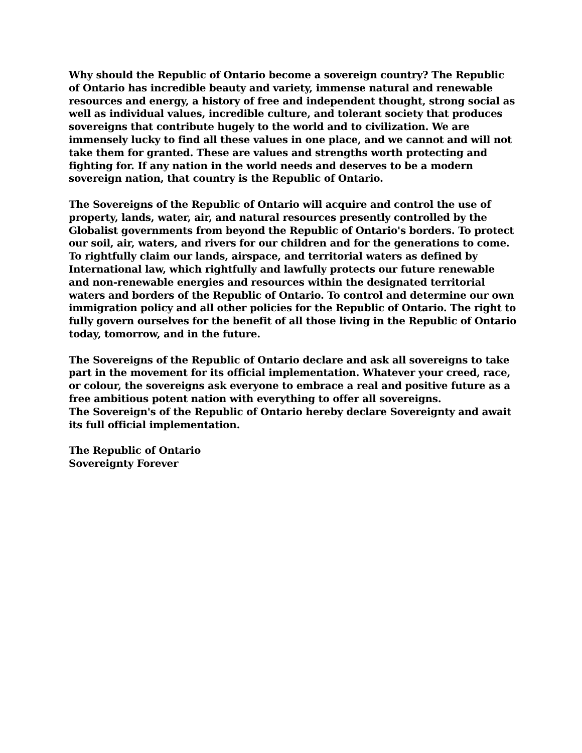Why should the Republic of Ontario become a sovereign country? The Republic of Ontario has incredible beauty and variety, immense natural and renewable resources and energy, a history of free and independent thought, strong social as well as individual values, incredible culture, and tolerant society that produces sovereigns that contribute hugely to the world and to civilization. We are immensely lucky to find all these values in one place, and we cannot and will not take them for granted. These are values and strengths worth protecting and fighting for. If any nation in the world needs and deserves to be a modern sovereign nation, that country is the Republic of Ontario.
The Sovereigns of the Republic of Ontario will acquire and control the use of property, lands, water, air, and natural resources presently controlled by the Globalist governments from beyond the Republic of Ontario's borders. To protect our soil, air, waters, and rivers for our children and for the generations to come. To rightfully claim our lands, airspace, and territorial waters as defined by International law, which rightfully and lawfully protects our future renewable and non-renewable energies and resources within the designated territorial waters and borders of the Republic of Ontario. To control and determine our own immigration policy and all other policies for the Republic of Ontario. The right to fully govern ourselves for the benefit of all those living in the Republic of Ontario today, tomorrow, and in the future.
The Sovereigns of the Republic of Ontario declare and ask all sovereigns to take part in the movement for its official implementation. Whatever your creed, race, or colour, the sovereigns ask everyone to embrace a real and positive future as a free ambitious potent nation with everything to offer all sovereigns.
The Sovereign's of the Republic of Ontario hereby declare Sovereignty and await its full official implementation.
The Republic of Ontario
Sovereignty Forever